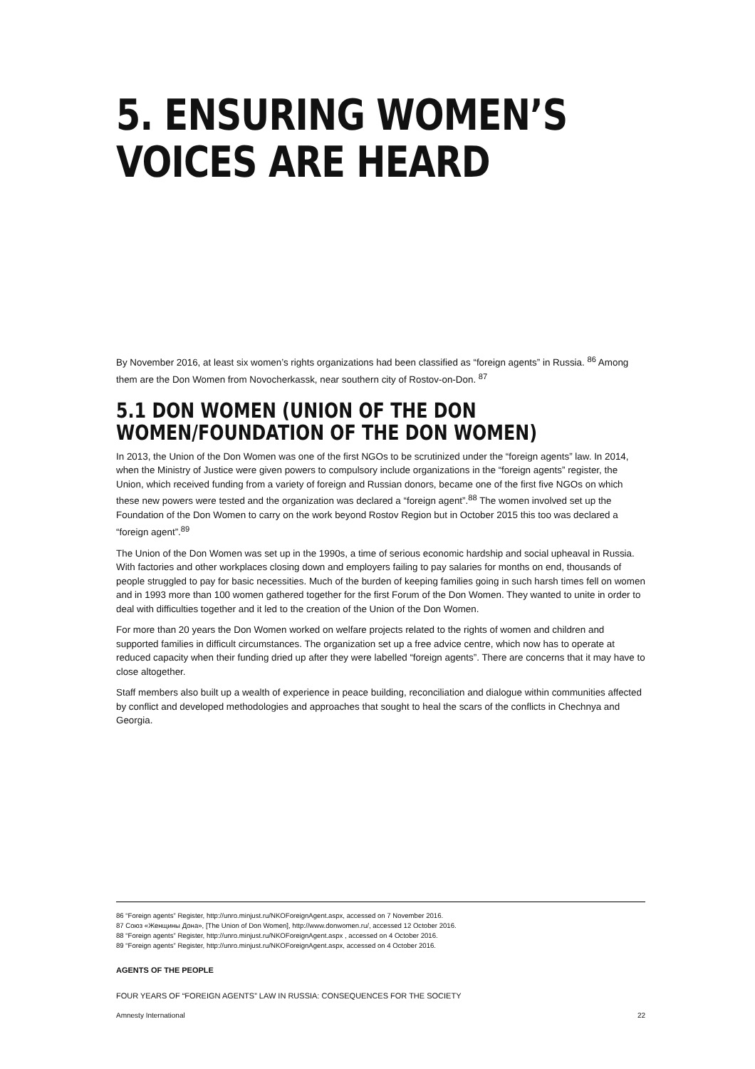5. ENSURING WOMEN’S
VOICES ARE HEARD
By November 2016, at least six women’s rights organizations had been classified as “foreign agents” in Russia. <sup>86</sup> Among them are the Don Women from Novocherkassk, near southern city of Rostov-on-Don. <sup>87</sup>
5.1 DON WOMEN (UNION OF THE DON
WOMEN/FOUNDATION OF THE DON WOMEN)
In 2013, the Union of the Don Women was one of the first NGOs to be scrutinized under the “foreign agents” law. In 2014, when the Ministry of Justice were given powers to compulsory include organizations in the “foreign agents” register, the Union, which received funding from a variety of foreign and Russian donors, became one of the first five NGOs on which these new powers were tested and the organization was declared a “foreign agent”.<sup>88</sup> The women involved set up the Foundation of the Don Women to carry on the work beyond Rostov Region but in October 2015 this too was declared a “foreign agent”.<sup>89</sup>
The Union of the Don Women was set up in the 1990s, a time of serious economic hardship and social upheaval in Russia. With factories and other workplaces closing down and employers failing to pay salaries for months on end, thousands of people struggled to pay for basic necessities. Much of the burden of keeping families going in such harsh times fell on women and in 1993 more than 100 women gathered together for the first Forum of the Don Women. They wanted to unite in order to deal with difficulties together and it led to the creation of the Union of the Don Women.
For more than 20 years the Don Women worked on welfare projects related to the rights of women and children and supported families in difficult circumstances. The organization set up a free advice centre, which now has to operate at reduced capacity when their funding dried up after they were labelled “foreign agents”. There are concerns that it may have to close altogether.
Staff members also built up a wealth of experience in peace building, reconciliation and dialogue within communities affected by conflict and developed methodologies and approaches that sought to heal the scars of the conflicts in Chechnya and Georgia.
86 “Foreign agents” Register, http://unro.minjust.ru/NKOForeignAgent.aspx, accessed on 7 November 2016.
87 Союз «Женщины Дона», [The Union of Don Women], http://www.donwomen.ru/, accessed 12 October 2016.
88 “Foreign agents” Register, http://unro.minjust.ru/NKOForeignAgent.aspx , accessed on 4 October 2016.
89 “Foreign agents” Register, http://unro.minjust.ru/NKOForeignAgent.aspx, accessed on 4 October 2016.
AGENTS OF THE PEOPLE
FOUR YEARS OF “FOREIGN AGENTS” LAW IN RUSSIA: CONSEQUENCES FOR THE SOCIETY
Amnesty International 22